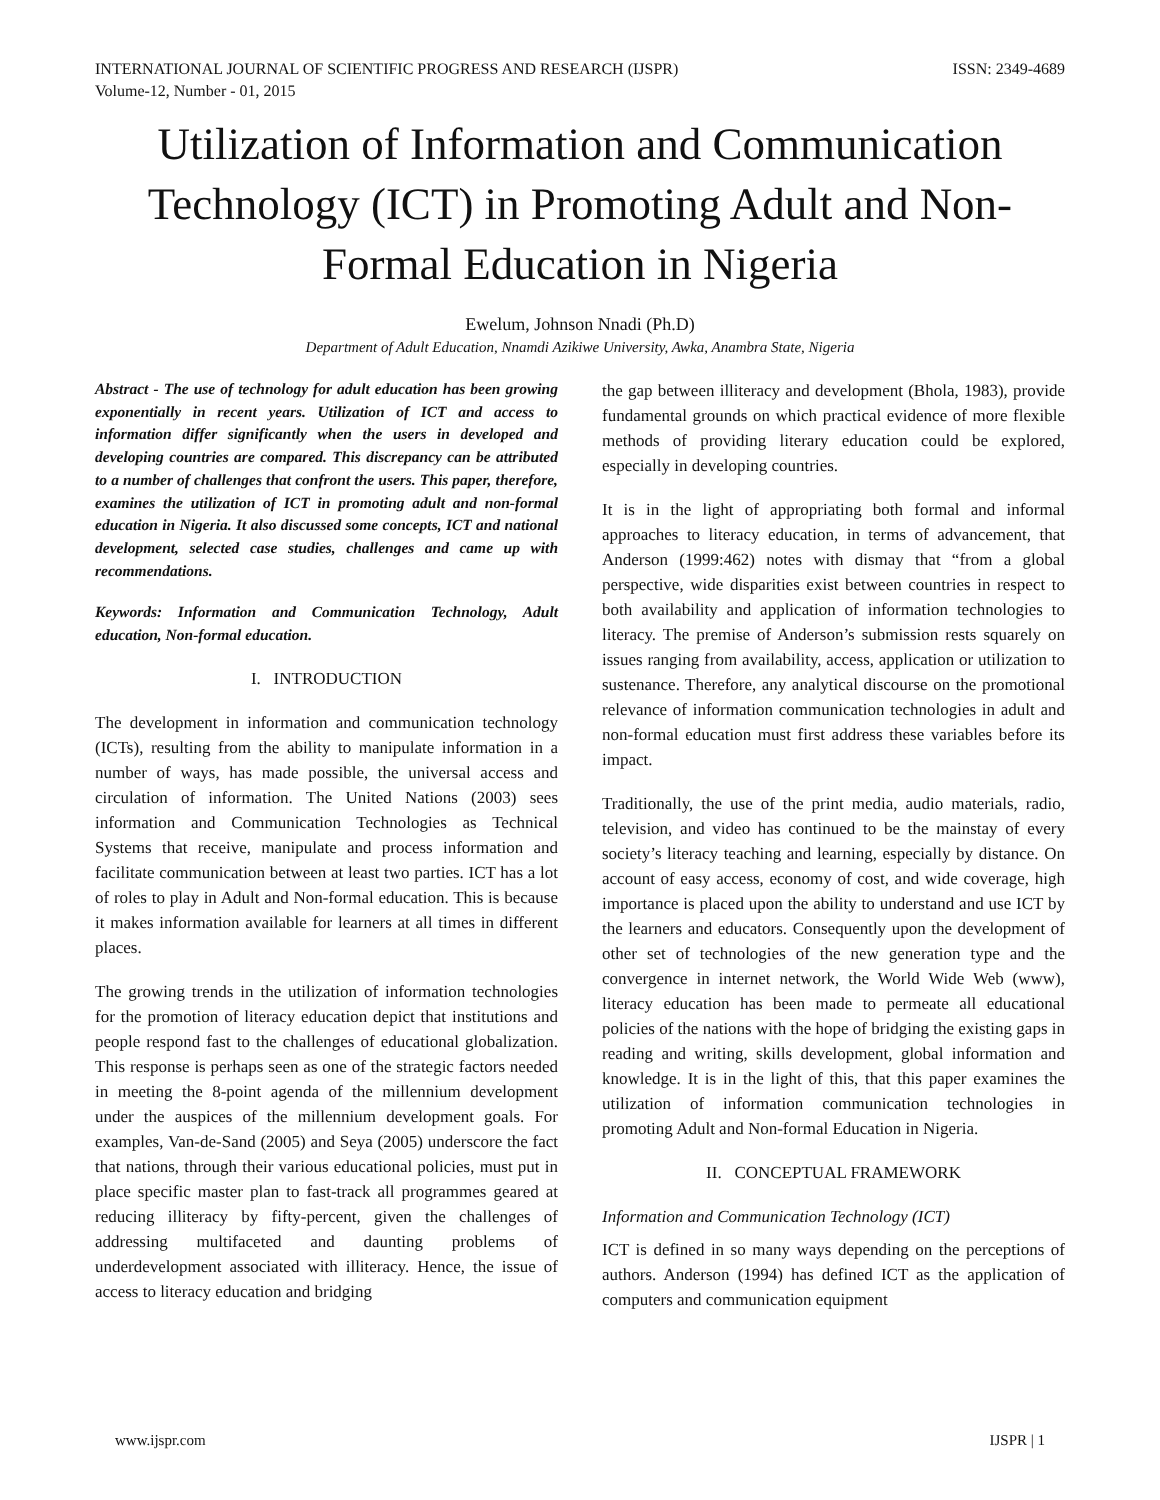INTERNATIONAL JOURNAL OF SCIENTIFIC PROGRESS AND RESEARCH (IJSPR)
Volume-12, Number - 01, 2015
ISSN: 2349-4689
Utilization of Information and Communication Technology (ICT) in Promoting Adult and Non-Formal Education in Nigeria
Ewelum, Johnson Nnadi (Ph.D)
Department of Adult Education, Nnamdi Azikiwe University, Awka, Anambra State, Nigeria
Abstract - The use of technology for adult education has been growing exponentially in recent years. Utilization of ICT and access to information differ significantly when the users in developed and developing countries are compared. This discrepancy can be attributed to a number of challenges that confront the users. This paper, therefore, examines the utilization of ICT in promoting adult and non-formal education in Nigeria. It also discussed some concepts, ICT and national development, selected case studies, challenges and came up with recommendations.
Keywords: Information and Communication Technology, Adult education, Non-formal education.
I. INTRODUCTION
The development in information and communication technology (ICTs), resulting from the ability to manipulate information in a number of ways, has made possible, the universal access and circulation of information. The United Nations (2003) sees information and Communication Technologies as Technical Systems that receive, manipulate and process information and facilitate communication between at least two parties. ICT has a lot of roles to play in Adult and Non-formal education. This is because it makes information available for learners at all times in different places.
The growing trends in the utilization of information technologies for the promotion of literacy education depict that institutions and people respond fast to the challenges of educational globalization. This response is perhaps seen as one of the strategic factors needed in meeting the 8-point agenda of the millennium development under the auspices of the millennium development goals. For examples, Van-de-Sand (2005) and Seya (2005) underscore the fact that nations, through their various educational policies, must put in place specific master plan to fast-track all programmes geared at reducing illiteracy by fifty-percent, given the challenges of addressing multifaceted and daunting problems of underdevelopment associated with illiteracy. Hence, the issue of access to literacy education and bridging
the gap between illiteracy and development (Bhola, 1983), provide fundamental grounds on which practical evidence of more flexible methods of providing literary education could be explored, especially in developing countries.
It is in the light of appropriating both formal and informal approaches to literacy education, in terms of advancement, that Anderson (1999:462) notes with dismay that “from a global perspective, wide disparities exist between countries in respect to both availability and application of information technologies to literacy. The premise of Anderson’s submission rests squarely on issues ranging from availability, access, application or utilization to sustenance. Therefore, any analytical discourse on the promotional relevance of information communication technologies in adult and non-formal education must first address these variables before its impact.
Traditionally, the use of the print media, audio materials, radio, television, and video has continued to be the mainstay of every society’s literacy teaching and learning, especially by distance. On account of easy access, economy of cost, and wide coverage, high importance is placed upon the ability to understand and use ICT by the learners and educators. Consequently upon the development of other set of technologies of the new generation type and the convergence in internet network, the World Wide Web (www), literacy education has been made to permeate all educational policies of the nations with the hope of bridging the existing gaps in reading and writing, skills development, global information and knowledge. It is in the light of this, that this paper examines the utilization of information communication technologies in promoting Adult and Non-formal Education in Nigeria.
II. CONCEPTUAL FRAMEWORK
Information and Communication Technology (ICT)
ICT is defined in so many ways depending on the perceptions of authors. Anderson (1994) has defined ICT as the application of computers and communication equipment
www.ijspr.com IJSPR | 1